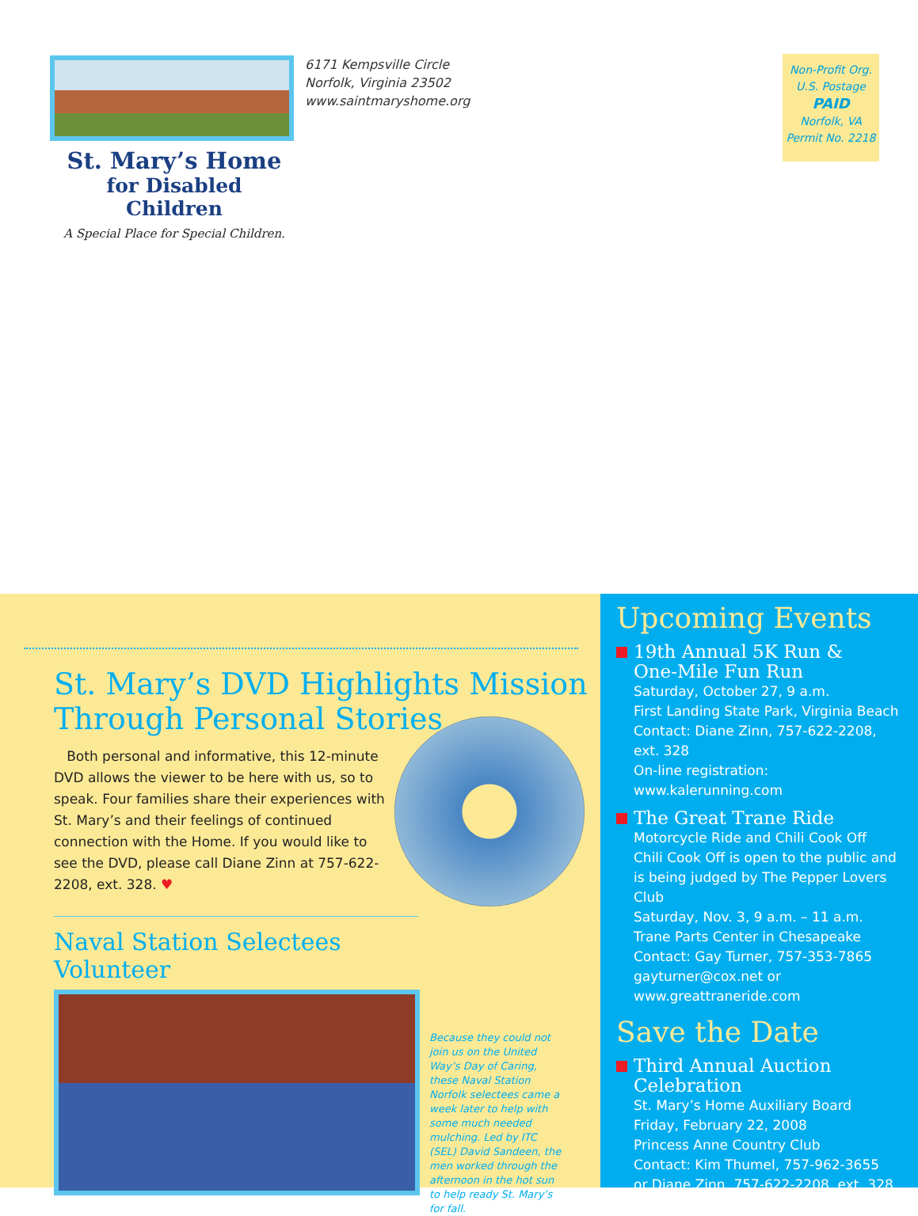6171 Kempsville Circle
Norfolk, Virginia 23502
www.saintmaryshome.org
St. Mary’s Home
for Disabled Children
A Special Place for Special Children.
Non-Profit Org.
U.S. Postage
PAID
Norfolk, VA
Permit No. 2218
St. Mary’s DVD Highlights Mission Through Personal Stories
Both personal and informative, this 12-minute DVD allows the viewer to be here with us, so to speak. Four families share their experiences with St. Mary’s and their feelings of continued connection with the Home. If you would like to see the DVD, please call Diane Zinn at 757-622-2208, ext. 328. ♥
Naval Station Selectees Volunteer
Because they could not join us on the United Way’s Day of Caring, these Naval Station Norfolk selectees came a week later to help with some much needed mulching. Led by ITC (SEL) David Sandeen, the men worked through the afternoon in the hot sun to help ready St. Mary’s for fall.
Upcoming Events
19th Annual 5K Run &
One-Mile Fun Run
Saturday, October 27, 9 a.m.
First Landing State Park, Virginia Beach
Contact: Diane Zinn, 757-622-2208, ext. 328
On-line registration: www.kalerunning.com
The Great Trane Ride
Motorcycle Ride and Chili Cook Off
Chili Cook Off is open to the public and is being judged by The Pepper Lovers Club
Saturday, Nov. 3, 9 a.m. – 11 a.m.
Trane Parts Center in Chesapeake
Contact: Gay Turner, 757-353-7865
gayturner@cox.net or
www.greattraneride.com
Save the Date
Third Annual Auction
Celebration
St. Mary’s Home Auxiliary Board
Friday, February 22, 2008
Princess Anne Country Club
Contact: Kim Thumel, 757-962-3655
or Diane Zinn, 757-622-2208, ext. 328